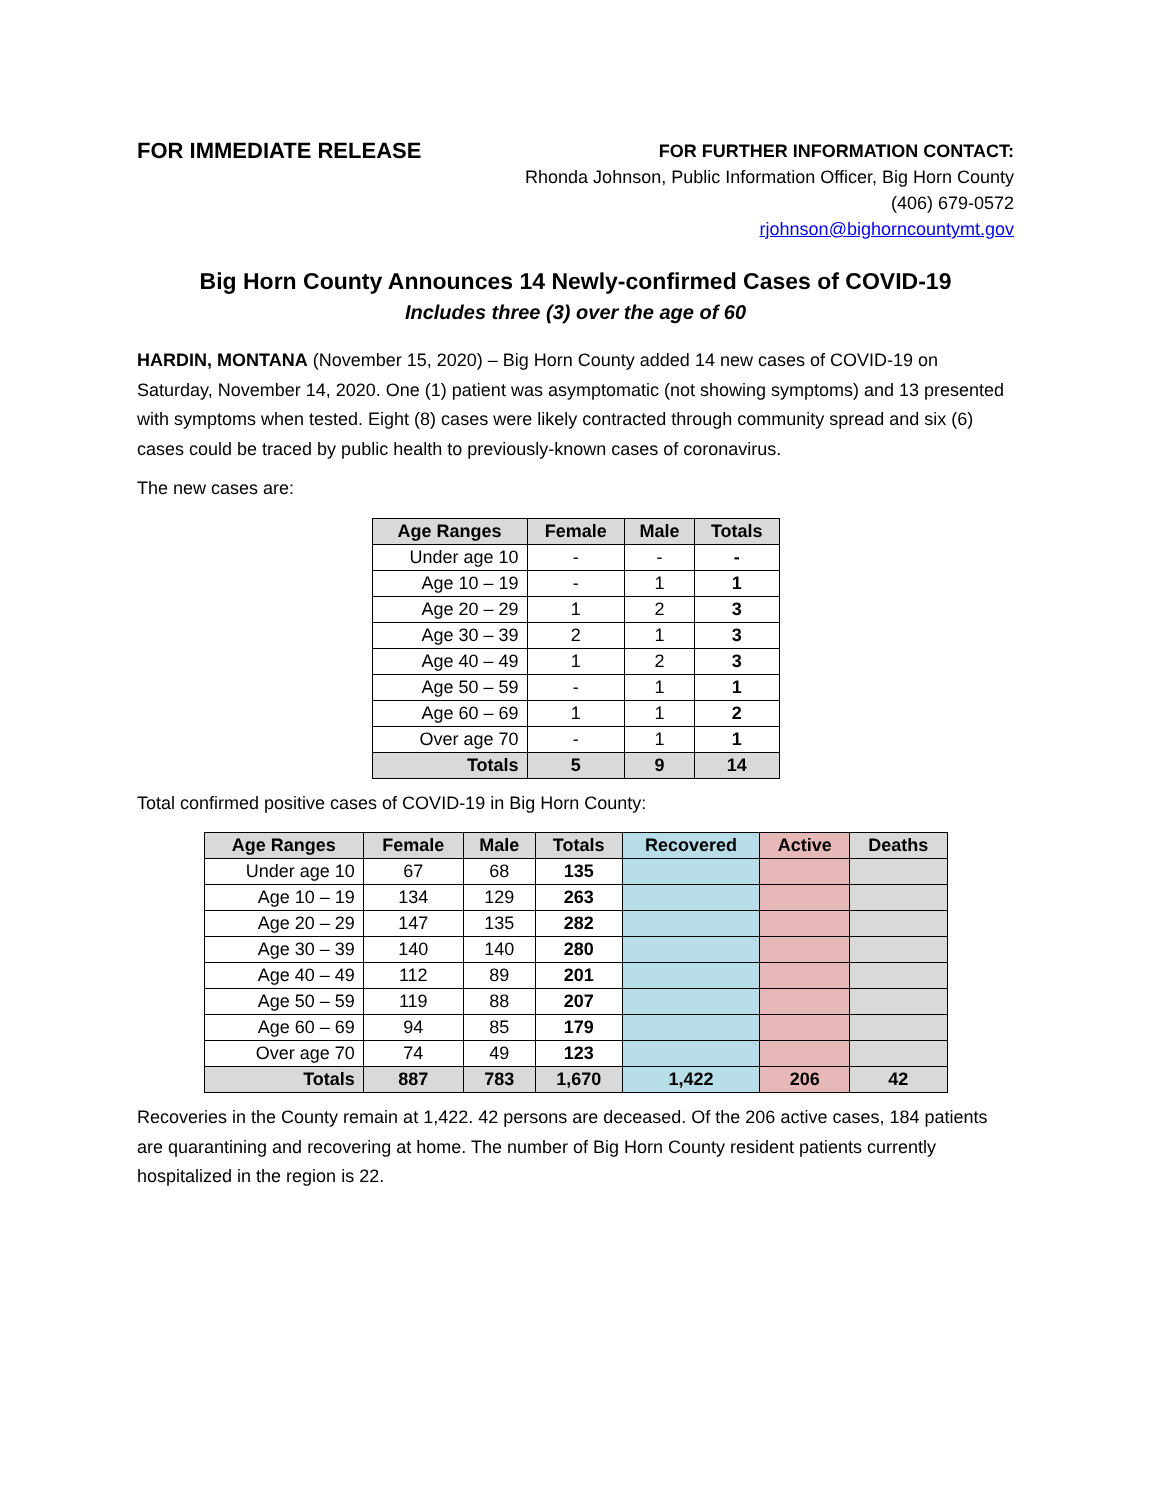FOR IMMEDIATE RELEASE
FOR FURTHER INFORMATION CONTACT:
Rhonda Johnson, Public Information Officer, Big Horn County
(406) 679-0572
rjohnson@bighorncountymt.gov
Big Horn County Announces 14 Newly-confirmed Cases of COVID-19
Includes three (3) over the age of 60
HARDIN, MONTANA (November 15, 2020) – Big Horn County added 14 new cases of COVID-19 on Saturday, November 14, 2020. One (1) patient was asymptomatic (not showing symptoms) and 13 presented with symptoms when tested. Eight (8) cases were likely contracted through community spread and six (6) cases could be traced by public health to previously-known cases of coronavirus.
The new cases are:
| Age Ranges | Female | Male | Totals |
| --- | --- | --- | --- |
| Under age 10 | - | - | - |
| Age 10 – 19 | - | 1 | 1 |
| Age 20 – 29 | 1 | 2 | 3 |
| Age 30 – 39 | 2 | 1 | 3 |
| Age 40 – 49 | 1 | 2 | 3 |
| Age 50 – 59 | - | 1 | 1 |
| Age 60 – 69 | 1 | 1 | 2 |
| Over age 70 | - | 1 | 1 |
| Totals | 5 | 9 | 14 |
Total confirmed positive cases of COVID-19 in Big Horn County:
| Age Ranges | Female | Male | Totals | Recovered | Active | Deaths |
| --- | --- | --- | --- | --- | --- | --- |
| Under age 10 | 67 | 68 | 135 | | | |
| Age 10 – 19 | 134 | 129 | 263 | | | |
| Age 20 – 29 | 147 | 135 | 282 | | | |
| Age 30 – 39 | 140 | 140 | 280 | | | |
| Age 40 – 49 | 112 | 89 | 201 | | | |
| Age 50 – 59 | 119 | 88 | 207 | | | |
| Age 60 – 69 | 94 | 85 | 179 | | | |
| Over age 70 | 74 | 49 | 123 | | | |
| Totals | 887 | 783 | 1,670 | 1,422 | 206 | 42 |
Recoveries in the County remain at 1,422. 42 persons are deceased. Of the 206 active cases, 184 patients are quarantining and recovering at home. The number of Big Horn County resident patients currently hospitalized in the region is 22.